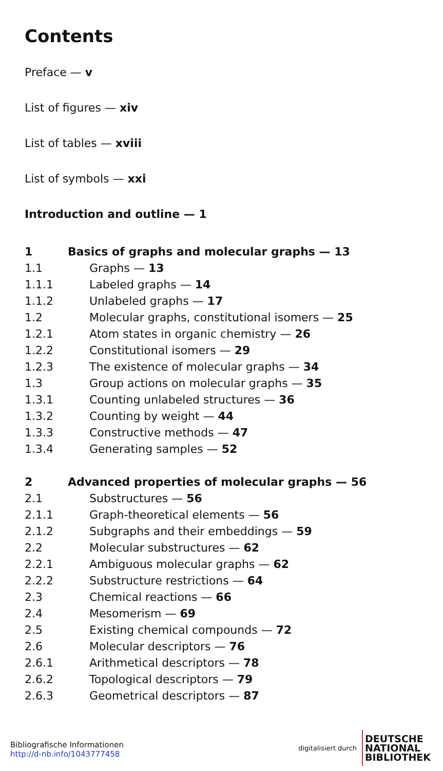Contents
Preface — v
List of figures — xiv
List of tables — xviii
List of symbols — xxi
Introduction and outline — 1
1 Basics of graphs and molecular graphs — 13
1.1 Graphs — 13
1.1.1 Labeled graphs — 14
1.1.2 Unlabeled graphs — 17
1.2 Molecular graphs, constitutional isomers — 25
1.2.1 Atom states in organic chemistry — 26
1.2.2 Constitutional isomers — 29
1.2.3 The existence of molecular graphs — 34
1.3 Group actions on molecular graphs — 35
1.3.1 Counting unlabeled structures — 36
1.3.2 Counting by weight — 44
1.3.3 Constructive methods — 47
1.3.4 Generating samples — 52
2 Advanced properties of molecular graphs — 56
2.1 Substructures — 56
2.1.1 Graph-theoretical elements — 56
2.1.2 Subgraphs and their embeddings — 59
2.2 Molecular substructures — 62
2.2.1 Ambiguous molecular graphs — 62
2.2.2 Substructure restrictions — 64
2.3 Chemical reactions — 66
2.4 Mesomerism — 69
2.5 Existing chemical compounds — 72
2.6 Molecular descriptors — 76
2.6.1 Arithmetical descriptors — 78
2.6.2 Topological descriptors — 79
2.6.3 Geometrical descriptors — 87
Bibliografische Informationen
http://d-nb.info/1043777458
digitalisiert durch
DEUTSCHE
NATIONAL
BIBLIOTHEK